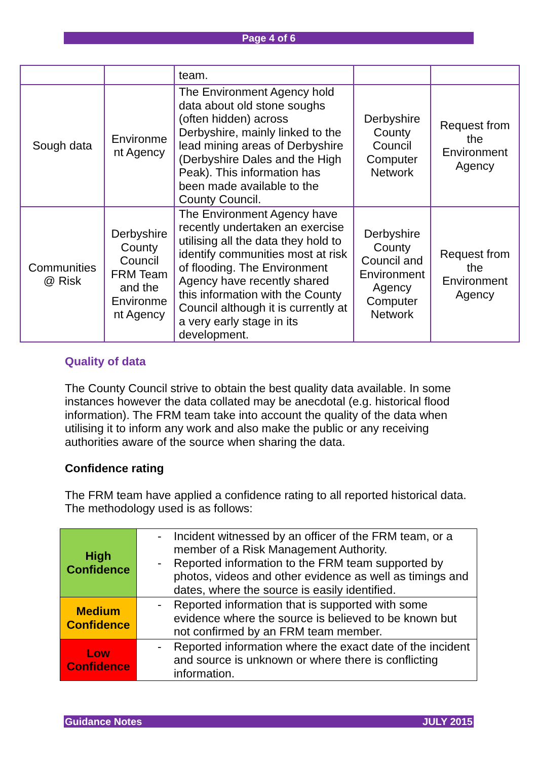Page 4 of 6
| | | team. | | |
| Sough data | Environme nt Agency | The Environment Agency hold data about old stone soughs (often hidden) across Derbyshire, mainly linked to the lead mining areas of Derbyshire (Derbyshire Dales and the High Peak). This information has been made available to the County Council. | Derbyshire County Council Computer Network | Request from the Environment Agency |
| Communities @ Risk | Derbyshire County Council FRM Team and the Environme nt Agency | The Environment Agency have recently undertaken an exercise utilising all the data they hold to identify communities most at risk of flooding. The Environment Agency have recently shared this information with the County Council although it is currently at a very early stage in its development. | Derbyshire County Council and Environment Agency Computer Network | Request from the Environment Agency |
Quality of data
The County Council strive to obtain the best quality data available. In some instances however the data collated may be anecdotal (e.g. historical flood information). The FRM team take into account the quality of the data when utilising it to inform any work and also make the public or any receiving authorities aware of the source when sharing the data.
Confidence rating
The FRM team have applied a confidence rating to all reported historical data. The methodology used is as follows:
| High Confidence | - Incident witnessed by an officer of the FRM team, or a member of a Risk Management Authority. - Reported information to the FRM team supported by photos, videos and other evidence as well as timings and dates, where the source is easily identified. |
| Medium Confidence | - Reported information that is supported with some evidence where the source is believed to be known but not confirmed by an FRM team member. |
| Low Confidence | - Reported information where the exact date of the incident and source is unknown or where there is conflicting information. |
Guidance Notes JULY 2015